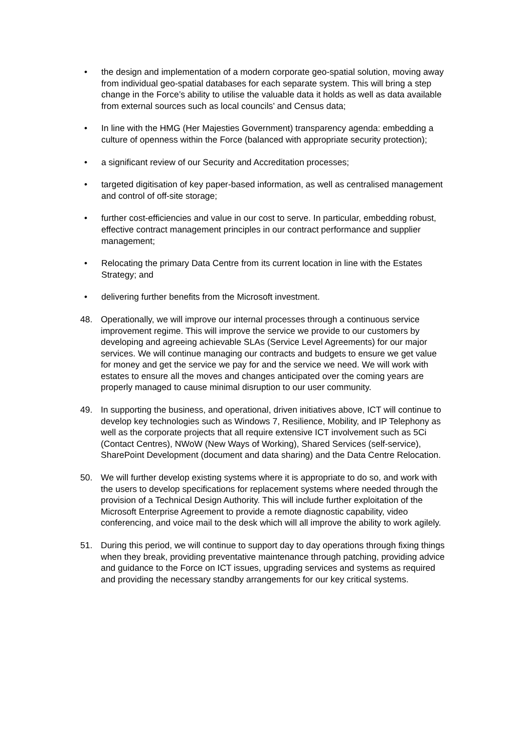• the design and implementation of a modern corporate geo-spatial solution, moving away from individual geo-spatial databases for each separate system. This will bring a step change in the Force’s ability to utilise the valuable data it holds as well as data available from external sources such as local councils’ and Census data;
• In line with the HMG (Her Majesties Government) transparency agenda: embedding a culture of openness within the Force (balanced with appropriate security protection);
• a significant review of our Security and Accreditation processes;
• targeted digitisation of key paper-based information, as well as centralised management and control of off-site storage;
• further cost-efficiencies and value in our cost to serve. In particular, embedding robust, effective contract management principles in our contract performance and supplier management;
• Relocating the primary Data Centre from its current location in line with the Estates Strategy; and
• delivering further benefits from the Microsoft investment.
48. Operationally, we will improve our internal processes through a continuous service improvement regime. This will improve the service we provide to our customers by developing and agreeing achievable SLAs (Service Level Agreements) for our major services. We will continue managing our contracts and budgets to ensure we get value for money and get the service we pay for and the service we need. We will work with estates to ensure all the moves and changes anticipated over the coming years are properly managed to cause minimal disruption to our user community.
49. In supporting the business, and operational, driven initiatives above, ICT will continue to develop key technologies such as Windows 7, Resilience, Mobility, and IP Telephony as well as the corporate projects that all require extensive ICT involvement such as 5Ci (Contact Centres), NWoW (New Ways of Working), Shared Services (self-service), SharePoint Development (document and data sharing) and the Data Centre Relocation.
50. We will further develop existing systems where it is appropriate to do so, and work with the users to develop specifications for replacement systems where needed through the provision of a Technical Design Authority. This will include further exploitation of the Microsoft Enterprise Agreement to provide a remote diagnostic capability, video conferencing, and voice mail to the desk which will all improve the ability to work agilely.
51. During this period, we will continue to support day to day operations through fixing things when they break, providing preventative maintenance through patching, providing advice and guidance to the Force on ICT issues, upgrading services and systems as required and providing the necessary standby arrangements for our key critical systems.